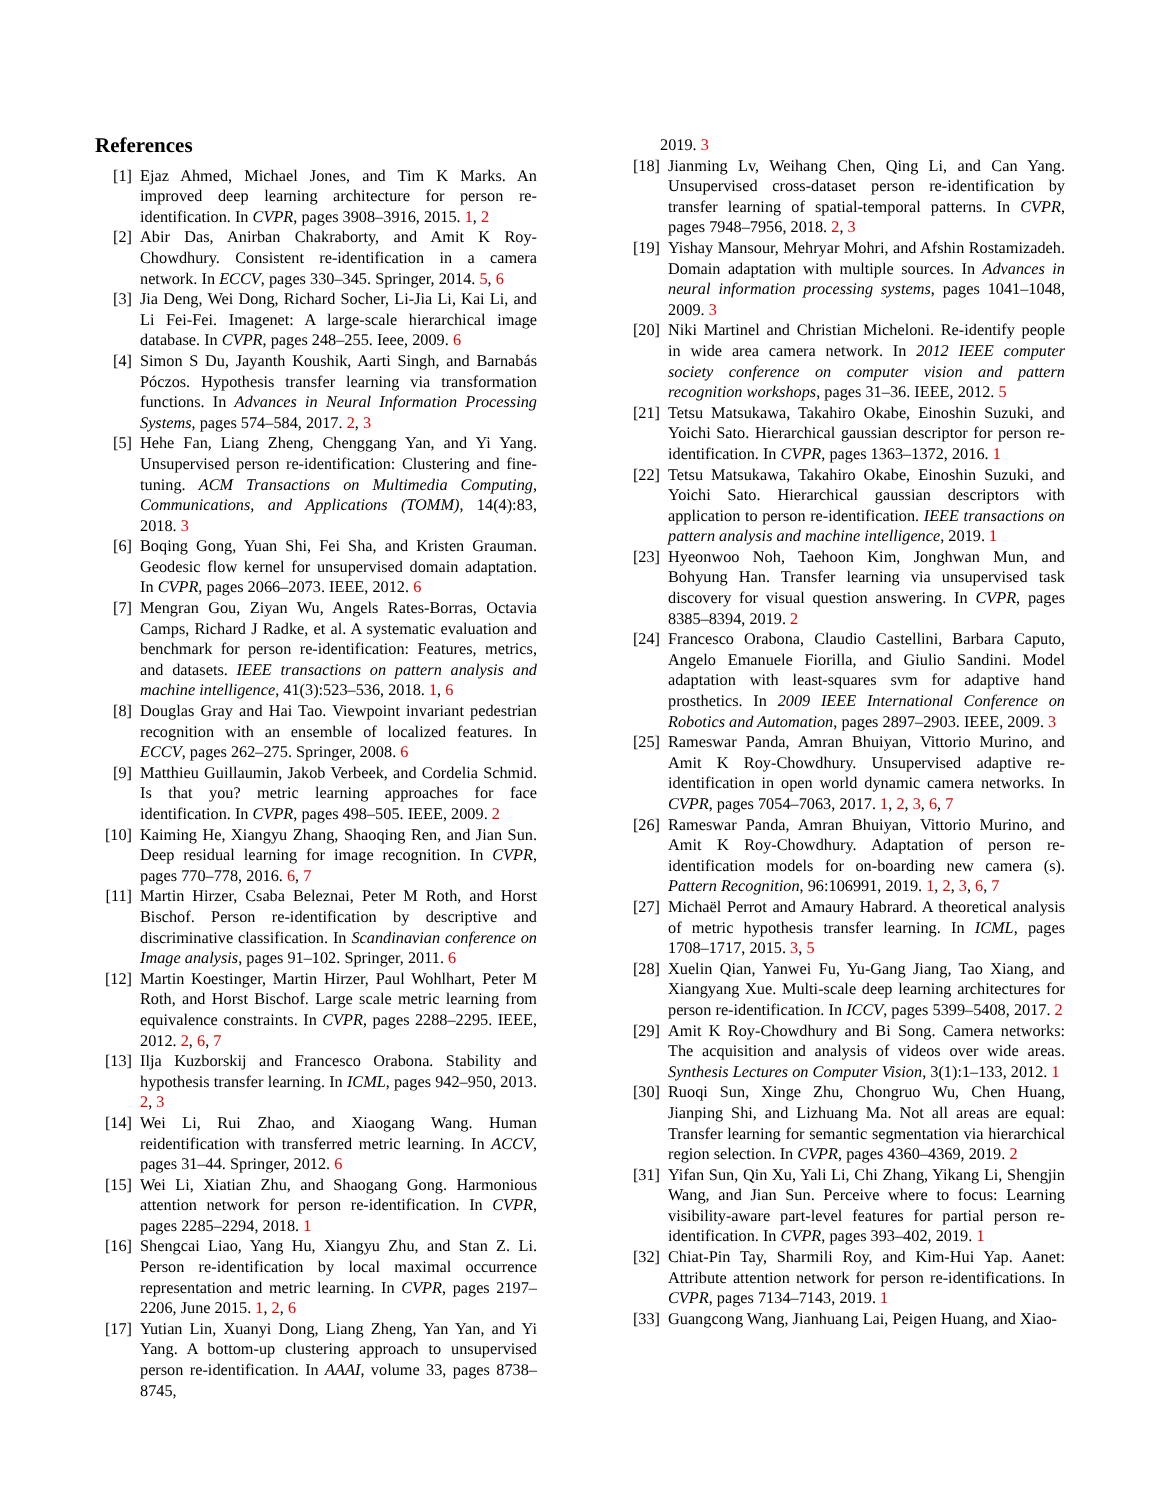References
[1] Ejaz Ahmed, Michael Jones, and Tim K Marks. An improved deep learning architecture for person re-identification. In CVPR, pages 3908–3916, 2015. 1, 2
[2] Abir Das, Anirban Chakraborty, and Amit K Roy-Chowdhury. Consistent re-identification in a camera network. In ECCV, pages 330–345. Springer, 2014. 5, 6
[3] Jia Deng, Wei Dong, Richard Socher, Li-Jia Li, Kai Li, and Li Fei-Fei. Imagenet: A large-scale hierarchical image database. In CVPR, pages 248–255. Ieee, 2009. 6
[4] Simon S Du, Jayanth Koushik, Aarti Singh, and Barnabás Póczos. Hypothesis transfer learning via transformation functions. In Advances in Neural Information Processing Systems, pages 574–584, 2017. 2, 3
[5] Hehe Fan, Liang Zheng, Chenggang Yan, and Yi Yang. Unsupervised person re-identification: Clustering and fine-tuning. ACM Transactions on Multimedia Computing, Communications, and Applications (TOMM), 14(4):83, 2018. 3
[6] Boqing Gong, Yuan Shi, Fei Sha, and Kristen Grauman. Geodesic flow kernel for unsupervised domain adaptation. In CVPR, pages 2066–2073. IEEE, 2012. 6
[7] Mengran Gou, Ziyan Wu, Angels Rates-Borras, Octavia Camps, Richard J Radke, et al. A systematic evaluation and benchmark for person re-identification: Features, metrics, and datasets. IEEE transactions on pattern analysis and machine intelligence, 41(3):523–536, 2018. 1, 6
[8] Douglas Gray and Hai Tao. Viewpoint invariant pedestrian recognition with an ensemble of localized features. In ECCV, pages 262–275. Springer, 2008. 6
[9] Matthieu Guillaumin, Jakob Verbeek, and Cordelia Schmid. Is that you? metric learning approaches for face identification. In CVPR, pages 498–505. IEEE, 2009. 2
[10] Kaiming He, Xiangyu Zhang, Shaoqing Ren, and Jian Sun. Deep residual learning for image recognition. In CVPR, pages 770–778, 2016. 6, 7
[11] Martin Hirzer, Csaba Beleznai, Peter M Roth, and Horst Bischof. Person re-identification by descriptive and discriminative classification. In Scandinavian conference on Image analysis, pages 91–102. Springer, 2011. 6
[12] Martin Koestinger, Martin Hirzer, Paul Wohlhart, Peter M Roth, and Horst Bischof. Large scale metric learning from equivalence constraints. In CVPR, pages 2288–2295. IEEE, 2012. 2, 6, 7
[13] Ilja Kuzborskij and Francesco Orabona. Stability and hypothesis transfer learning. In ICML, pages 942–950, 2013. 2, 3
[14] Wei Li, Rui Zhao, and Xiaogang Wang. Human reidentification with transferred metric learning. In ACCV, pages 31–44. Springer, 2012. 6
[15] Wei Li, Xiatian Zhu, and Shaogang Gong. Harmonious attention network for person re-identification. In CVPR, pages 2285–2294, 2018. 1
[16] Shengcai Liao, Yang Hu, Xiangyu Zhu, and Stan Z. Li. Person re-identification by local maximal occurrence representation and metric learning. In CVPR, pages 2197–2206, June 2015. 1, 2, 6
[17] Yutian Lin, Xuanyi Dong, Liang Zheng, Yan Yan, and Yi Yang. A bottom-up clustering approach to unsupervised person re-identification. In AAAI, volume 33, pages 8738–8745,
2019. 3
[18] Jianming Lv, Weihang Chen, Qing Li, and Can Yang. Unsupervised cross-dataset person re-identification by transfer learning of spatial-temporal patterns. In CVPR, pages 7948–7956, 2018. 2, 3
[19] Yishay Mansour, Mehryar Mohri, and Afshin Rostamizadeh. Domain adaptation with multiple sources. In Advances in neural information processing systems, pages 1041–1048, 2009. 3
[20] Niki Martinel and Christian Micheloni. Re-identify people in wide area camera network. In 2012 IEEE computer society conference on computer vision and pattern recognition workshops, pages 31–36. IEEE, 2012. 5
[21] Tetsu Matsukawa, Takahiro Okabe, Einoshin Suzuki, and Yoichi Sato. Hierarchical gaussian descriptor for person re-identification. In CVPR, pages 1363–1372, 2016. 1
[22] Tetsu Matsukawa, Takahiro Okabe, Einoshin Suzuki, and Yoichi Sato. Hierarchical gaussian descriptors with application to person re-identification. IEEE transactions on pattern analysis and machine intelligence, 2019. 1
[23] Hyeonwoo Noh, Taehoon Kim, Jonghwan Mun, and Bohyung Han. Transfer learning via unsupervised task discovery for visual question answering. In CVPR, pages 8385–8394, 2019. 2
[24] Francesco Orabona, Claudio Castellini, Barbara Caputo, Angelo Emanuele Fiorilla, and Giulio Sandini. Model adaptation with least-squares svm for adaptive hand prosthetics. In 2009 IEEE International Conference on Robotics and Automation, pages 2897–2903. IEEE, 2009. 3
[25] Rameswar Panda, Amran Bhuiyan, Vittorio Murino, and Amit K Roy-Chowdhury. Unsupervised adaptive re-identification in open world dynamic camera networks. In CVPR, pages 7054–7063, 2017. 1, 2, 3, 6, 7
[26] Rameswar Panda, Amran Bhuiyan, Vittorio Murino, and Amit K Roy-Chowdhury. Adaptation of person re-identification models for on-boarding new camera (s). Pattern Recognition, 96:106991, 2019. 1, 2, 3, 6, 7
[27] Michaël Perrot and Amaury Habrard. A theoretical analysis of metric hypothesis transfer learning. In ICML, pages 1708–1717, 2015. 3, 5
[28] Xuelin Qian, Yanwei Fu, Yu-Gang Jiang, Tao Xiang, and Xiangyang Xue. Multi-scale deep learning architectures for person re-identification. In ICCV, pages 5399–5408, 2017. 2
[29] Amit K Roy-Chowdhury and Bi Song. Camera networks: The acquisition and analysis of videos over wide areas. Synthesis Lectures on Computer Vision, 3(1):1–133, 2012. 1
[30] Ruoqi Sun, Xinge Zhu, Chongruo Wu, Chen Huang, Jianping Shi, and Lizhuang Ma. Not all areas are equal: Transfer learning for semantic segmentation via hierarchical region selection. In CVPR, pages 4360–4369, 2019. 2
[31] Yifan Sun, Qin Xu, Yali Li, Chi Zhang, Yikang Li, Shengjin Wang, and Jian Sun. Perceive where to focus: Learning visibility-aware part-level features for partial person re-identification. In CVPR, pages 393–402, 2019. 1
[32] Chiat-Pin Tay, Sharmili Roy, and Kim-Hui Yap. Aanet: Attribute attention network for person re-identifications. In CVPR, pages 7134–7143, 2019. 1
[33] Guangcong Wang, Jianhuang Lai, Peigen Huang, and Xiao-